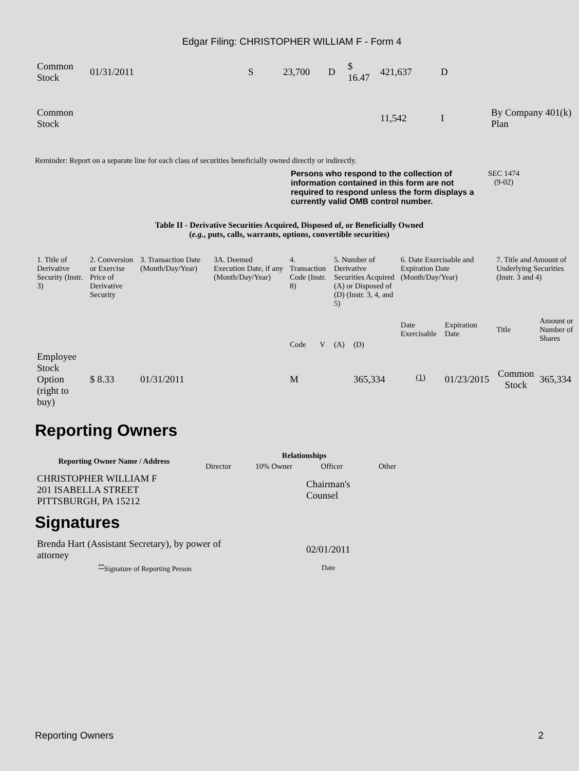Edgar Filing: CHRISTOPHER WILLIAM F - Form 4
| Common Stock | 01/31/2011 | S | 23,700 | D | $ 16.47 | 421,637 | D | |
| Common Stock | | | | | | 11,542 | I | By Company 401(k) Plan |
Reminder: Report on a separate line for each class of securities beneficially owned directly or indirectly.
Persons who respond to the collection of information contained in this form are not required to respond unless the form displays a currently valid OMB control number.
SEC 1474
(9-02)
Table II - Derivative Securities Acquired, Disposed of, or Beneficially Owned
(e.g., puts, calls, warrants, options, convertible securities)
| 1. Title of Derivative Security (Instr. 3) | 2. Conversion or Exercise Price of Derivative Security | 3. Transaction Date (Month/Day/Year) | 3A. Deemed Execution Date, if any (Month/Day/Year) | 4. Transaction Code (Instr. 8) | | 5. Number of Derivative Securities Acquired (A) or Disposed of (D) (Instr. 3, 4, and 5) | | 6. Date Exercisable and Expiration Date (Month/Day/Year) | | 7. Title and Amount of Underlying Securities (Instr. 3 and 4) | |
| | | | | Code | V | (A) | (D) | Date Exercisable | Expiration Date | Title | Amount or Number of Shares |
| Employee Stock Option (right to buy) | $ 8.33 | 01/31/2011 | | M | | | 365,334 | <sup>(1)</sup> | 01/23/2015 | Common Stock | 365,334 |
Reporting Owners
| Reporting Owner Name / Address | Relationships | | | |
| --- | --- | --- | --- | --- |
| | Director | 10% Owner | Officer | Other |
| CHRISTOPHER WILLIAM F 201 ISABELLA STREET PITTSBURGH, PA 15212 | | | Chairman's Counsel | |
Signatures
| Brenda Hart (Assistant Secretary), by power of attorney | 02/01/2011 |
| <sup>**</sup> Signature of Reporting Person | Date |
Reporting Owners 2